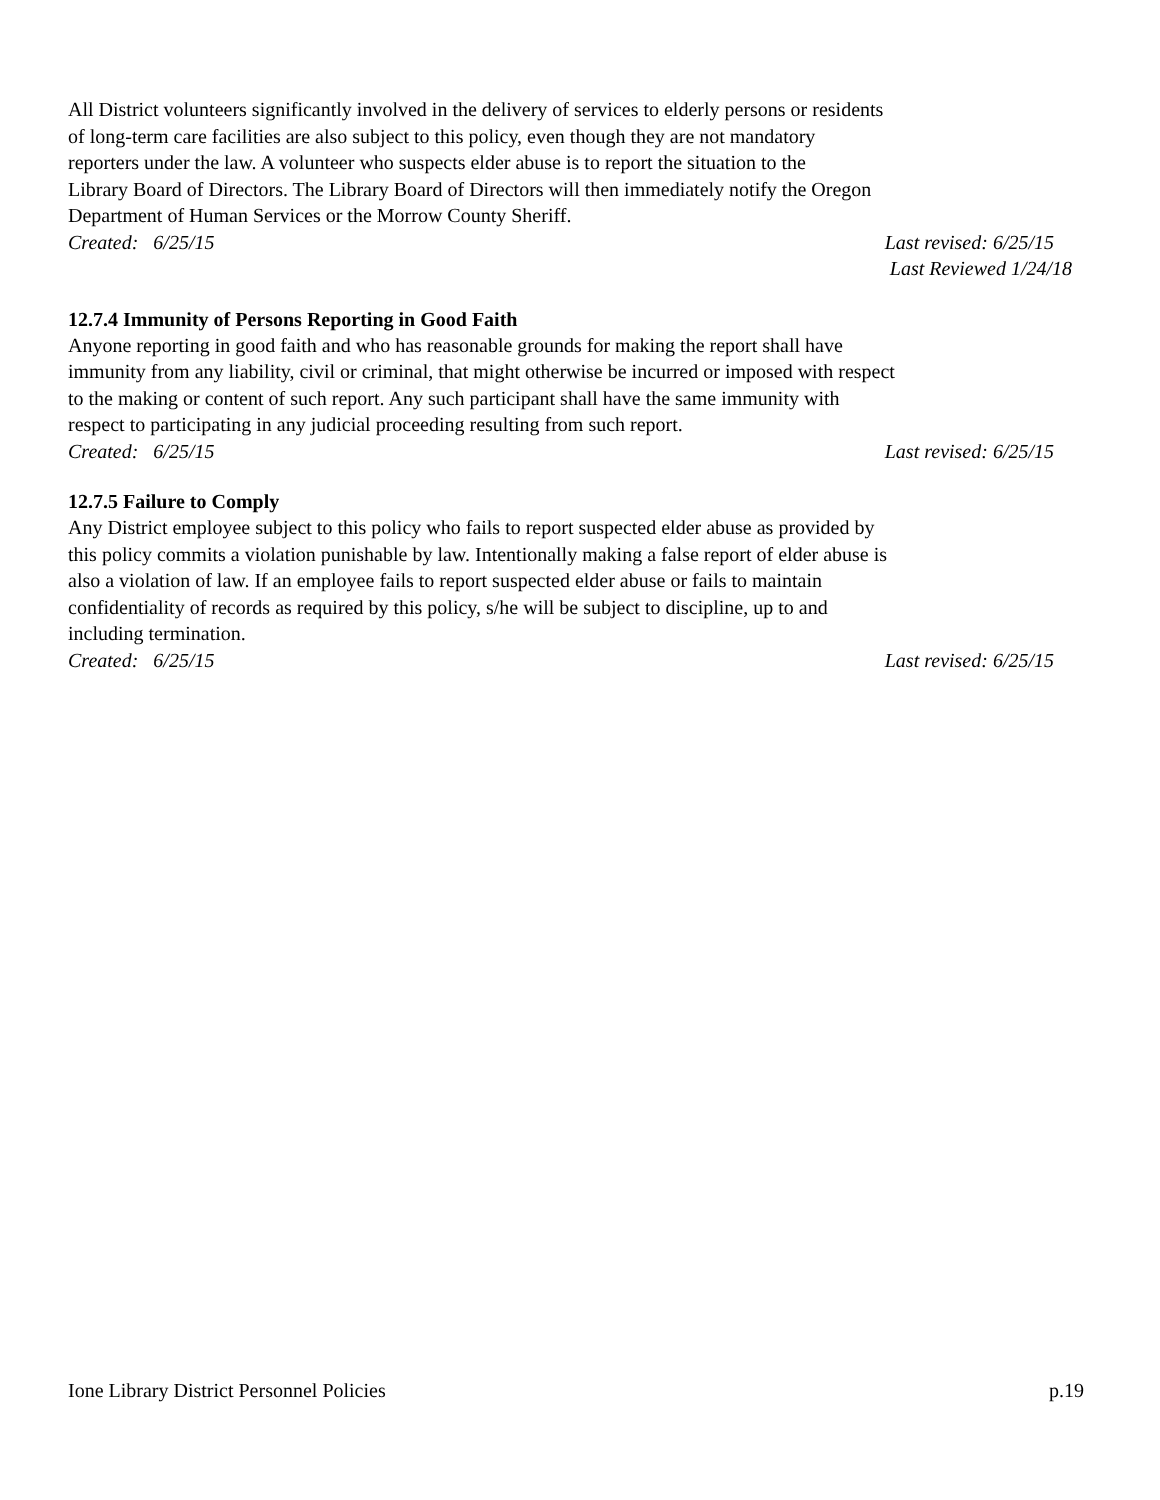All District volunteers significantly involved in the delivery of services to elderly persons or residents
of long-term care facilities are also subject to this policy, even though they are not mandatory
reporters under the law. A volunteer who suspects elder abuse is to report the situation to the
Library Board of Directors. The Library Board of Directors will then immediately notify the Oregon
Department of Human Services or the Morrow County Sheriff.
Created: 6/25/15 Last revised: 6/25/15
Last Reviewed 1/24/18
12.7.4 Immunity of Persons Reporting in Good Faith
Anyone reporting in good faith and who has reasonable grounds for making the report shall have
immunity from any liability, civil or criminal, that might otherwise be incurred or imposed with respect
to the making or content of such report. Any such participant shall have the same immunity with
respect to participating in any judicial proceeding resulting from such report.
Created: 6/25/15 Last revised: 6/25/15
12.7.5 Failure to Comply
Any District employee subject to this policy who fails to report suspected elder abuse as provided by
this policy commits a violation punishable by law. Intentionally making a false report of elder abuse is
also a violation of law. If an employee fails to report suspected elder abuse or fails to maintain
confidentiality of records as required by this policy, s/he will be subject to discipline, up to and
including termination.
Created: 6/25/15 Last revised: 6/25/15
Ione Library District Personnel Policies p.19